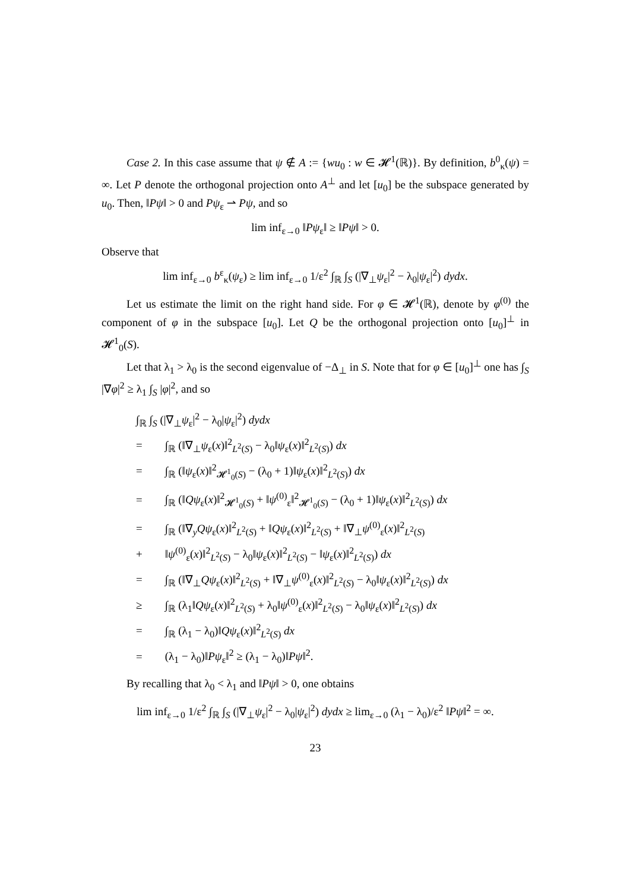Case 2. In this case assume that ψ ∉ A := {wu<sub>0</sub> : w ∈ 𝓗<sup>1</sup>(ℝ)}. By definition, b<sup>0</sup><sub>κ</sub>(ψ) = ∞. Let P denote the orthogonal projection onto A<sup>⊥</sup> and let [u<sub>0</sub>] be the subspace generated by u<sub>0</sub>. Then, ‖Pψ‖ > 0 and Pψ<sub>ε</sub> ⇀ Pψ, and so
lim inf<sub>ε→0</sub> ‖Pψ<sub>ε</sub>‖ ≥ ‖Pψ‖ > 0.
Observe that
lim inf<sub>ε→0</sub> b<sup>ε</sup><sub>κ</sub>(ψ<sub>ε</sub>) ≥ lim inf<sub>ε→0</sub> 1/ε<sup>2</sup> ∫<sub>ℝ</sub> ∫<sub>S</sub> (|∇<sub>⊥</sub>ψ<sub>ε</sub>|<sup>2</sup> − λ<sub>0</sub>|ψ<sub>ε</sub>|<sup>2</sup>) dydx.
Let us estimate the limit on the right hand side. For φ ∈ 𝓗<sup>1</sup>(ℝ), denote by φ<sup>(0)</sup> the component of φ in the subspace [u<sub>0</sub>]. Let Q be the orthogonal projection onto [u<sub>0</sub>]<sup>⊥</sup> in 𝓗<sup>1</sup><sub>0</sub>(S).
Let that λ<sub>1</sub> > λ<sub>0</sub> is the second eigenvalue of −Δ<sub>⊥</sub> in S. Note that for φ ∈ [u<sub>0</sub>]<sup>⊥</sup> one has ∫<sub>S</sub> |∇φ|<sup>2</sup> ≥ λ<sub>1</sub> ∫<sub>S</sub> |φ|<sup>2</sup>, and so
∫<sub>ℝ</sub> ∫<sub>S</sub> (|∇<sub>⊥</sub>ψ<sub>ε</sub>|<sup>2</sup> − λ<sub>0</sub>|ψ<sub>ε</sub>|<sup>2</sup>) dydx
= ∫<sub>ℝ</sub> (‖∇<sub>⊥</sub>ψ<sub>ε</sub>(x)‖<sup>2</sup><sub>L<sup>2</sup>(S)</sub> − λ<sub>0</sub>‖ψ<sub>ε</sub>(x)‖<sup>2</sup><sub>L<sup>2</sup>(S)</sub>) dx
= ∫<sub>ℝ</sub> (‖ψ<sub>ε</sub>(x)‖<sup>2</sup><sub>𝓗<sup>1</sup><sub>0</sub>(S)</sub> − (λ<sub>0</sub> + 1)‖ψ<sub>ε</sub>(x)‖<sup>2</sup><sub>L<sup>2</sup>(S)</sub>) dx
= ∫<sub>ℝ</sub> (‖Qψ<sub>ε</sub>(x)‖<sup>2</sup><sub>𝓗<sup>1</sup><sub>0</sub>(S)</sub> + ‖ψ<sup>(0)</sup><sub>ε</sub>‖<sup>2</sup><sub>𝓗<sup>1</sup><sub>0</sub>(S)</sub> − (λ<sub>0</sub> + 1)‖ψ<sub>ε</sub>(x)‖<sup>2</sup><sub>L<sup>2</sup>(S)</sub>) dx
= ∫<sub>ℝ</sub> (‖∇<sub>y</sub>Qψ<sub>ε</sub>(x)‖<sup>2</sup><sub>L<sup>2</sup>(S)</sub> + ‖Qψ<sub>ε</sub>(x)‖<sup>2</sup><sub>L<sup>2</sup>(S)</sub> + ‖∇<sub>⊥</sub>ψ<sup>(0)</sup><sub>ε</sub>(x)‖<sup>2</sup><sub>L<sup>2</sup>(S)</sub>
+ ‖ψ<sup>(0)</sup><sub>ε</sub>(x)‖<sup>2</sup><sub>L<sup>2</sup>(S)</sub> − λ<sub>0</sub>‖ψ<sub>ε</sub>(x)‖<sup>2</sup><sub>L<sup>2</sup>(S)</sub> − ‖ψ<sub>ε</sub>(x)‖<sup>2</sup><sub>L<sup>2</sup>(S)</sub>) dx
= ∫<sub>ℝ</sub> (‖∇<sub>⊥</sub>Qψ<sub>ε</sub>(x)‖<sup>2</sup><sub>L<sup>2</sup>(S)</sub> + ‖∇<sub>⊥</sub>ψ<sup>(0)</sup><sub>ε</sub>(x)‖<sup>2</sup><sub>L<sup>2</sup>(S)</sub> − λ<sub>0</sub>‖ψ<sub>ε</sub>(x)‖<sup>2</sup><sub>L<sup>2</sup>(S)</sub>) dx
≥ ∫<sub>ℝ</sub> (λ<sub>1</sub>‖Qψ<sub>ε</sub>(x)‖<sup>2</sup><sub>L<sup>2</sup>(S)</sub> + λ<sub>0</sub>‖ψ<sup>(0)</sup><sub>ε</sub>(x)‖<sup>2</sup><sub>L<sup>2</sup>(S)</sub> − λ<sub>0</sub>‖ψ<sub>ε</sub>(x)‖<sup>2</sup><sub>L<sup>2</sup>(S)</sub>) dx
= ∫<sub>ℝ</sub> (λ<sub>1</sub> − λ<sub>0</sub>)‖Qψ<sub>ε</sub>(x)‖<sup>2</sup><sub>L<sup>2</sup>(S)</sub> dx
= (λ<sub>1</sub> − λ<sub>0</sub>)‖Pψ<sub>ε</sub>‖<sup>2</sup> ≥ (λ<sub>1</sub> − λ<sub>0</sub>)‖Pψ‖<sup>2</sup>.
By recalling that λ<sub>0</sub> < λ<sub>1</sub> and ‖Pψ‖ > 0, one obtains
lim inf<sub>ε→0</sub> 1/ε<sup>2</sup> ∫<sub>ℝ</sub> ∫<sub>S</sub> (|∇<sub>⊥</sub>ψ<sub>ε</sub>|<sup>2</sup> − λ<sub>0</sub>|ψ<sub>ε</sub>|<sup>2</sup>) dydx ≥ lim<sub>ε→0</sub> (λ<sub>1</sub> − λ<sub>0</sub>)/ε<sup>2</sup> ‖Pψ‖<sup>2</sup> = ∞.
23